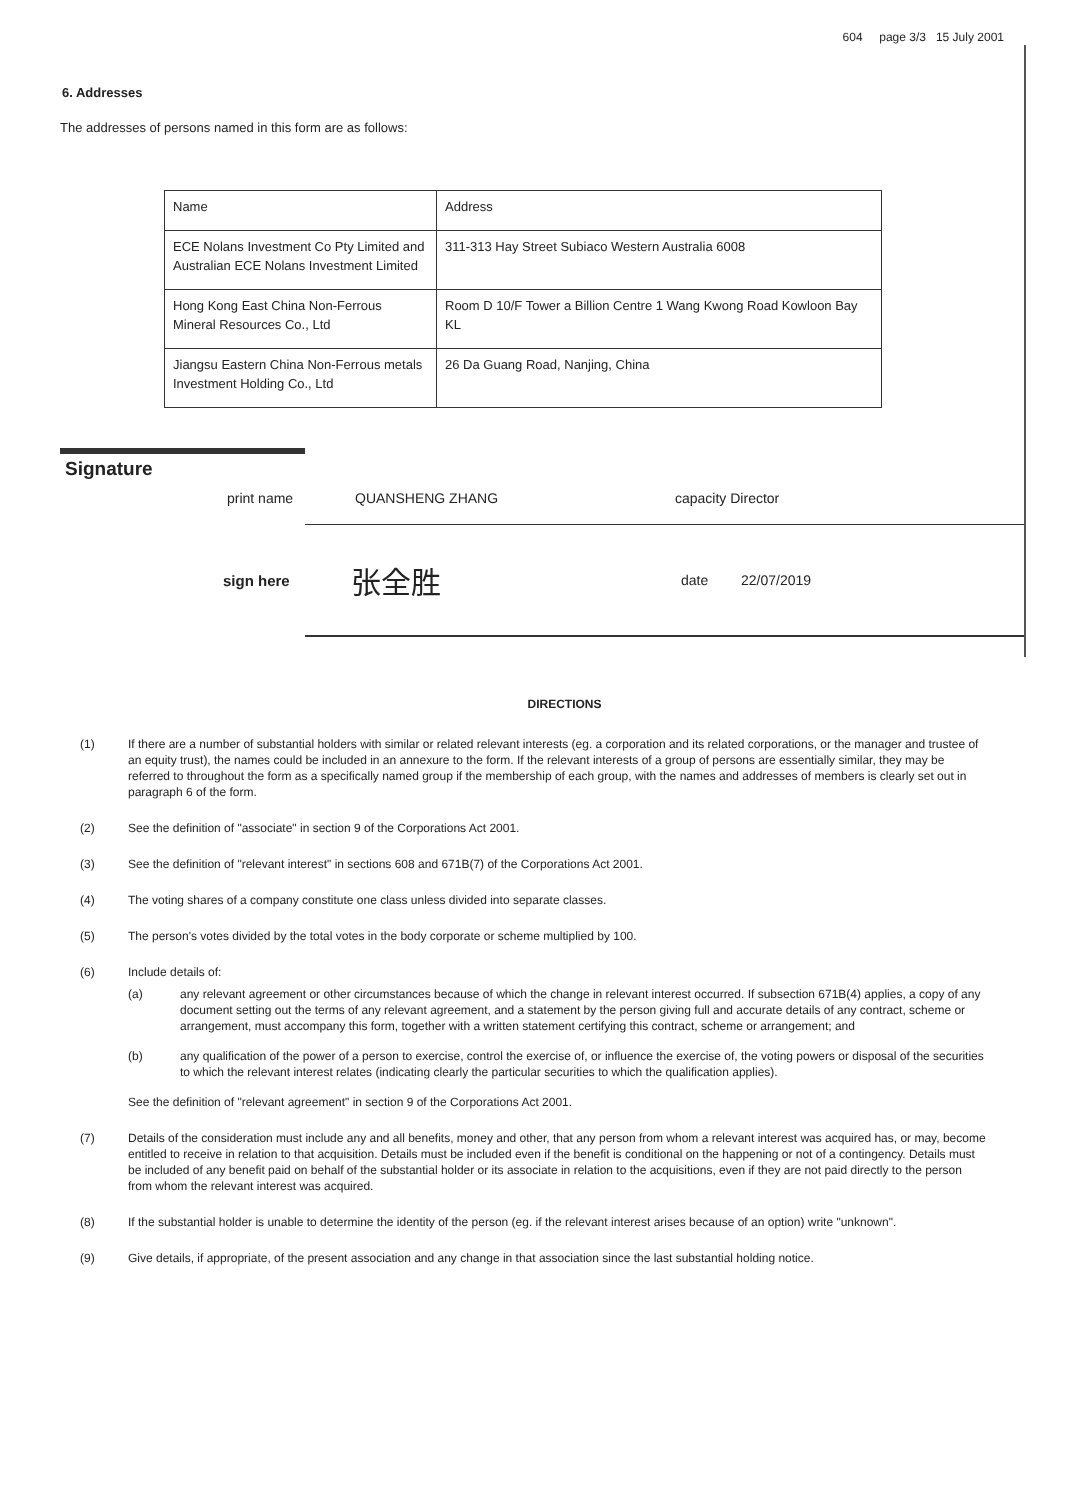604 page 3/3 15 July 2001
6. Addresses
The addresses of persons named in this form are as follows:
| Name | Address |
| ECE Nolans Investment Co Pty Limited and Australian ECE Nolans Investment Limited | 311-313 Hay Street Subiaco Western Australia 6008 |
| Hong Kong East China Non-Ferrous Mineral Resources Co., Ltd | Room D 10/F Tower a Billion Centre 1 Wang Kwong Road Kowloon Bay KL |
| Jiangsu Eastern China Non-Ferrous metals Investment Holding Co., Ltd | 26 Da Guang Road, Nanjing, China |
Signature
print name QUANSHENG ZHANG capacity Director
sign here 张全胜 date 22/07/2019
DIRECTIONS
(1) If there are a number of substantial holders with similar or related relevant interests (eg. a corporation and its related corporations, or the manager and trustee of an equity trust), the names could be included in an annexure to the form. If the relevant interests of a group of persons are essentially similar, they may be referred to throughout the form as a specifically named group if the membership of each group, with the names and addresses of members is clearly set out in paragraph 6 of the form.
(2) See the definition of "associate" in section 9 of the Corporations Act 2001.
(3) See the definition of "relevant interest" in sections 608 and 671B(7) of the Corporations Act 2001.
(4) The voting shares of a company constitute one class unless divided into separate classes.
(5) The person's votes divided by the total votes in the body corporate or scheme multiplied by 100.
(6) Include details of:
(a) any relevant agreement or other circumstances because of which the change in relevant interest occurred. If subsection 671B(4) applies, a copy of any document setting out the terms of any relevant agreement, and a statement by the person giving full and accurate details of any contract, scheme or arrangement, must accompany this form, together with a written statement certifying this contract, scheme or arrangement; and
(b) any qualification of the power of a person to exercise, control the exercise of, or influence the exercise of, the voting powers or disposal of the securities to which the relevant interest relates (indicating clearly the particular securities to which the qualification applies).
See the definition of "relevant agreement" in section 9 of the Corporations Act 2001.
(7) Details of the consideration must include any and all benefits, money and other, that any person from whom a relevant interest was acquired has, or may, become entitled to receive in relation to that acquisition. Details must be included even if the benefit is conditional on the happening or not of a contingency. Details must be included of any benefit paid on behalf of the substantial holder or its associate in relation to the acquisitions, even if they are not paid directly to the person from whom the relevant interest was acquired.
(8) If the substantial holder is unable to determine the identity of the person (eg. if the relevant interest arises because of an option) write "unknown".
(9) Give details, if appropriate, of the present association and any change in that association since the last substantial holding notice.